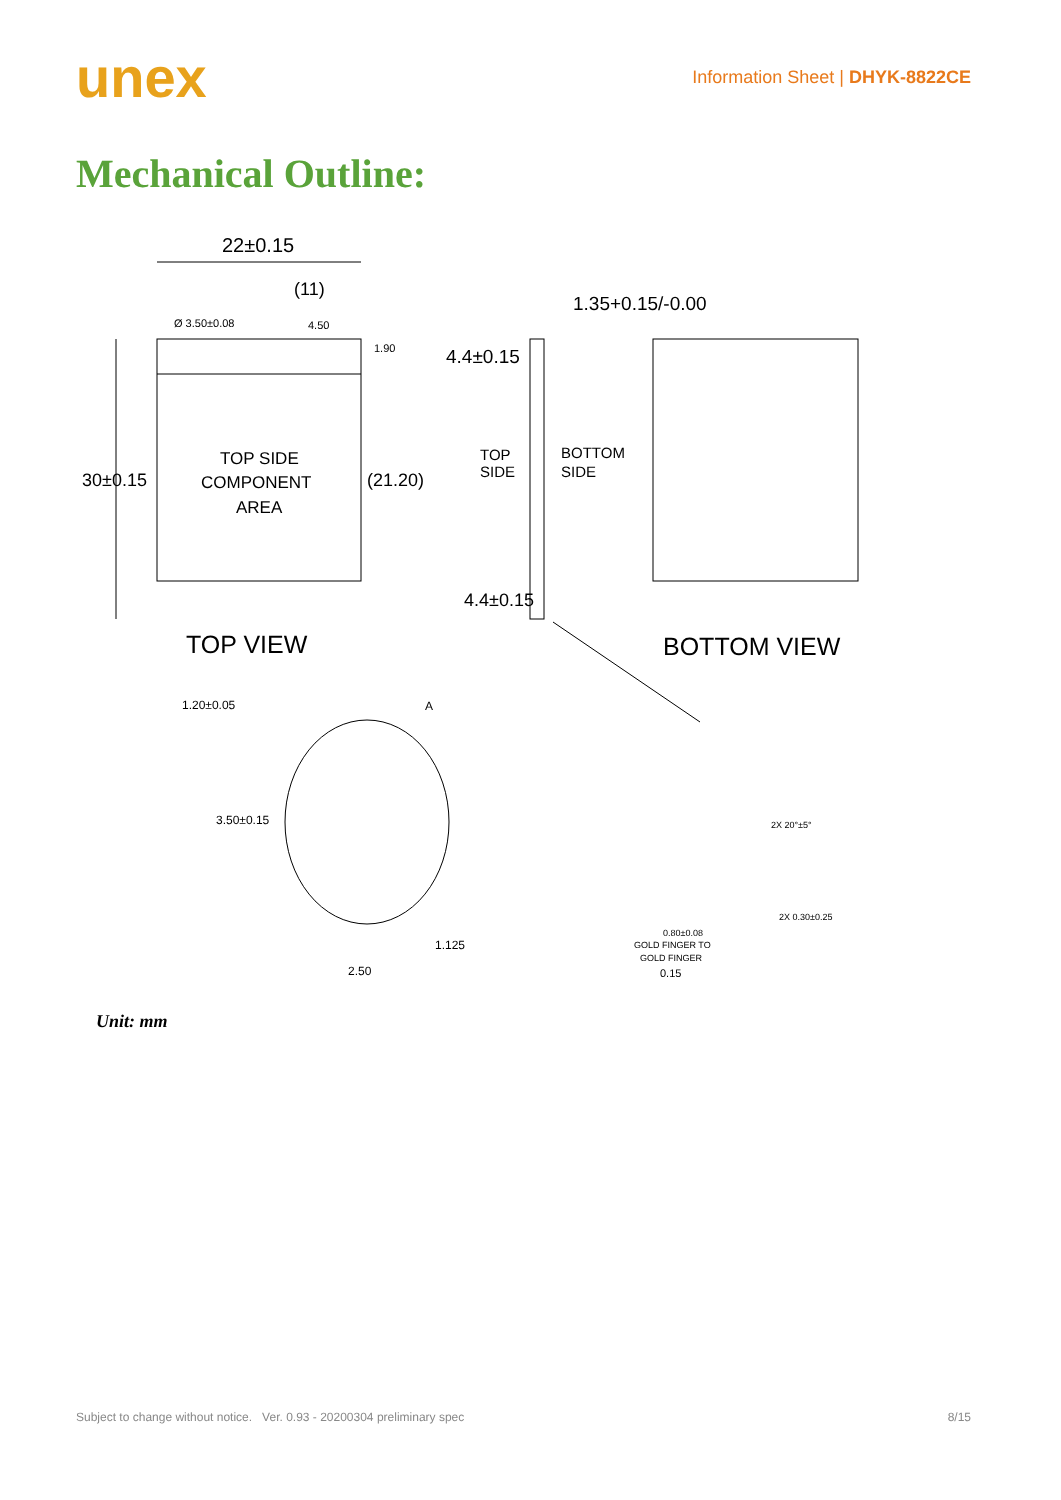unex
Information Sheet | DHYK-8822CE
Mechanical Outline:
22±0.15
(11)
Ø 3.50±0.08
4.50
1.90
1.35+0.15/-0.00
4.4±0.15
30±0.15
TOP SIDE
COMPONENT
AREA
(21.20)
TOP
SIDE
BOTTOM
SIDE
4.4±0.15
TOP VIEW
BOTTOM VIEW
1.20±0.05
A
3.50±0.15
2X 20°±5°
2X 0.30±0.25
0.80±0.08
GOLD FINGER TO
GOLD FINGER
0.15
1.125
2.50
Unit: mm
Subject to change without notice. Ver. 0.93 - 20200304 preliminary spec 8/15